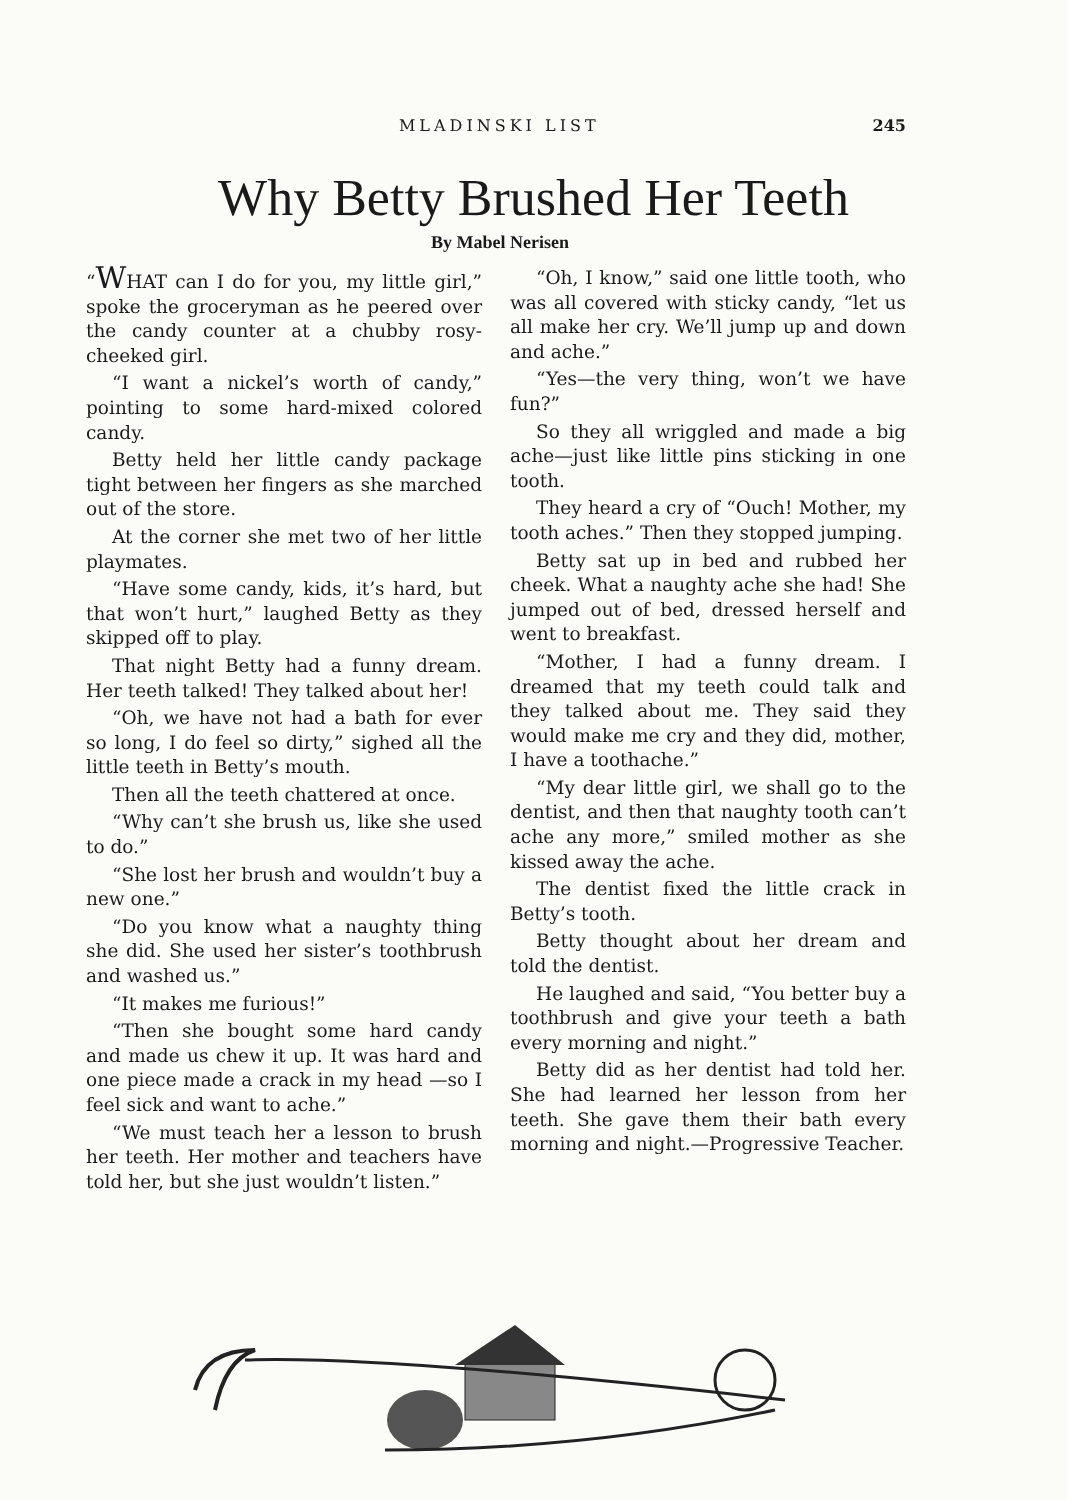MLADINSKI LIST 245
Why Betty Brushed Her Teeth
By Mabel Nerisen
“WHAT can I do for you, my little girl,” spoke the groceryman as he peered over the candy counter at a chubby rosy-cheeked girl.
“I want a nickel’s worth of candy,” pointing to some hard-mixed colored candy.
Betty held her little candy package tight between her fingers as she marched out of the store.
At the corner she met two of her little playmates.
“Have some candy, kids, it’s hard, but that won’t hurt,” laughed Betty as they skipped off to play.
That night Betty had a funny dream. Her teeth talked! They talked about her!
“Oh, we have not had a bath for ever so long, I do feel so dirty,” sighed all the little teeth in Betty’s mouth.
Then all the teeth chattered at once.
“Why can’t she brush us, like she used to do.”
“She lost her brush and wouldn’t buy a new one.”
“Do you know what a naughty thing she did. She used her sister’s toothbrush and washed us.”
“It makes me furious!”
“Then she bought some hard candy and made us chew it up. It was hard and one piece made a crack in my head —so I feel sick and want to ache.”
“We must teach her a lesson to brush her teeth. Her mother and teachers have told her, but she just wouldn’t listen.”
“Oh, I know,” said one little tooth, who was all covered with sticky candy, “let us all make her cry. We’ll jump up and down and ache.”
“Yes—the very thing, won’t we have fun?”
So they all wriggled and made a big ache—just like little pins sticking in one tooth.
They heard a cry of “Ouch! Mother, my tooth aches.” Then they stopped jumping.
Betty sat up in bed and rubbed her cheek. What a naughty ache she had! She jumped out of bed, dressed herself and went to breakfast.
“Mother, I had a funny dream. I dreamed that my teeth could talk and they talked about me. They said they would make me cry and they did, mother, I have a toothache.”
“My dear little girl, we shall go to the dentist, and then that naughty tooth can’t ache any more,” smiled mother as she kissed away the ache.
The dentist fixed the little crack in Betty’s tooth.
Betty thought about her dream and told the dentist.
He laughed and said, “You better buy a toothbrush and give your teeth a bath every morning and night.”
Betty did as her dentist had told her. She had learned her lesson from her teeth. She gave them their bath every morning and night.—Progressive Teacher.